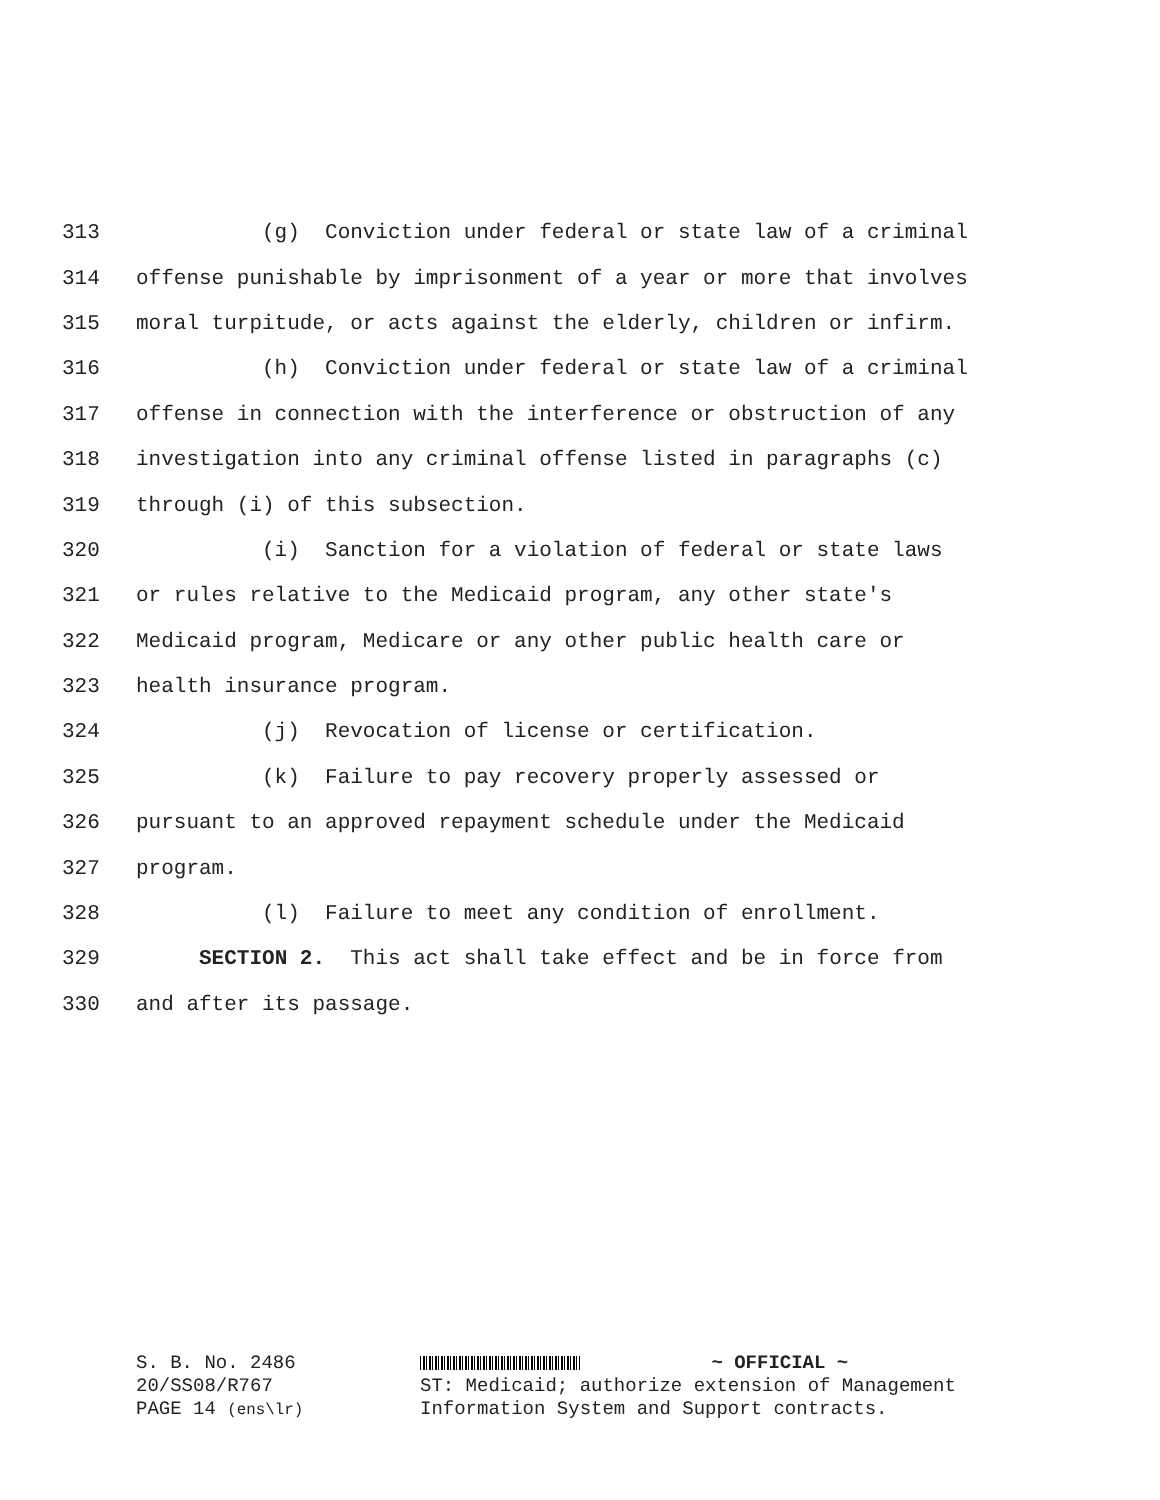313 (g) Conviction under federal or state law of a criminal
314 offense punishable by imprisonment of a year or more that involves
315 moral turpitude, or acts against the elderly, children or infirm.
316 (h) Conviction under federal or state law of a criminal
317 offense in connection with the interference or obstruction of any
318 investigation into any criminal offense listed in paragraphs (c)
319 through (i) of this subsection.
320 (i) Sanction for a violation of federal or state laws
321 or rules relative to the Medicaid program, any other state's
322 Medicaid program, Medicare or any other public health care or
323 health insurance program.
324 (j) Revocation of license or certification.
325 (k) Failure to pay recovery properly assessed or
326 pursuant to an approved repayment schedule under the Medicaid
327 program.
328 (l) Failure to meet any condition of enrollment.
329 SECTION 2. This act shall take effect and be in force from
330 and after its passage.
S. B. No. 2486
20/SS08/R767
PAGE 14 (ens\lr)
~ OFFICIAL ~
ST: Medicaid; authorize extension of Management
Information System and Support contracts.